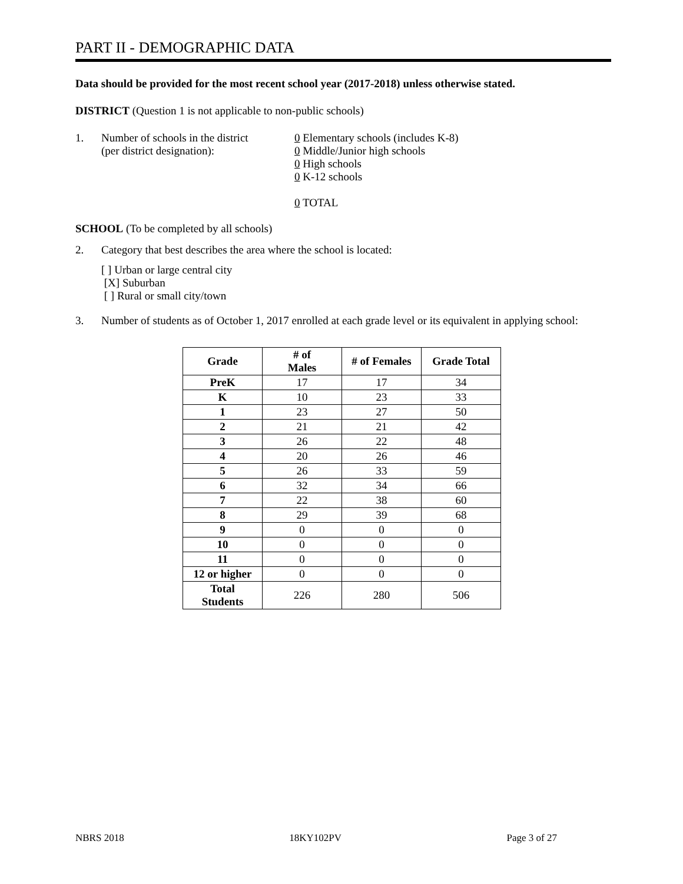PART II - DEMOGRAPHIC DATA
Data should be provided for the most recent school year (2017-2018) unless otherwise stated.
DISTRICT (Question 1 is not applicable to non-public schools)
1. Number of schools in the district
(per district designation):
0 Elementary schools (includes K-8)
0 Middle/Junior high schools
0 High schools
0 K-12 schools
0 TOTAL
SCHOOL (To be completed by all schools)
2. Category that best describes the area where the school is located:
[ ] Urban or large central city
[X] Suburban
[ ] Rural or small city/town
3. Number of students as of October 1, 2017 enrolled at each grade level or its equivalent in applying school:
| Grade | # of Males | # of Females | Grade Total |
| --- | --- | --- | --- |
| PreK | 17 | 17 | 34 |
| K | 10 | 23 | 33 |
| 1 | 23 | 27 | 50 |
| 2 | 21 | 21 | 42 |
| 3 | 26 | 22 | 48 |
| 4 | 20 | 26 | 46 |
| 5 | 26 | 33 | 59 |
| 6 | 32 | 34 | 66 |
| 7 | 22 | 38 | 60 |
| 8 | 29 | 39 | 68 |
| 9 | 0 | 0 | 0 |
| 10 | 0 | 0 | 0 |
| 11 | 0 | 0 | 0 |
| 12 or higher | 0 | 0 | 0 |
| Total Students | 226 | 280 | 506 |
NBRS 2018 18KY102PV Page 3 of 27